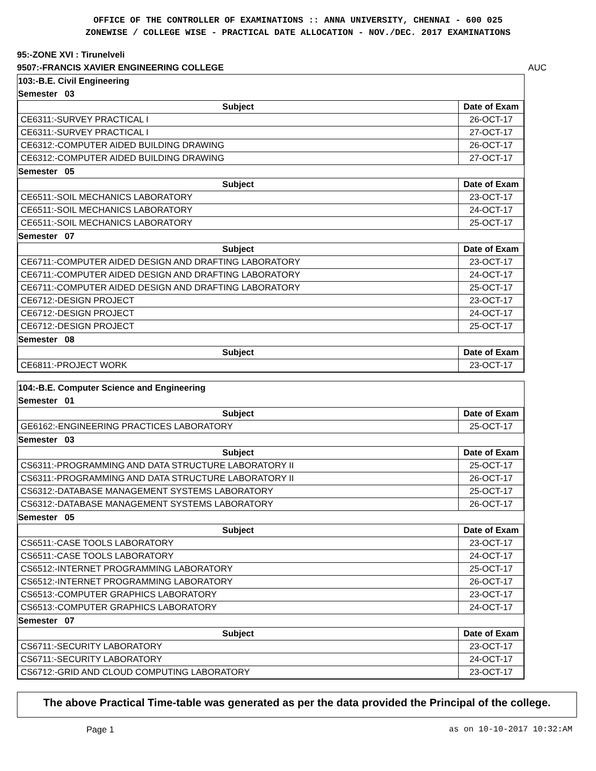OFFICE OF THE CONTROLLER OF EXAMINATIONS :: ANNA UNIVERSITY, CHENNAI - 600 025
ZONEWISE / COLLEGE WISE - PRACTICAL DATE ALLOCATION - NOV./DEC. 2017 EXAMINATIONS
95:-ZONE XVI : Tirunelveli
9507:-FRANCIS XAVIER ENGINEERING COLLEGE AUC
103:-B.E. Civil Engineering
Semester 03
| Subject | Date of Exam |
| --- | --- |
| CE6311:-SURVEY PRACTICAL I | 26-OCT-17 |
| CE6311:-SURVEY PRACTICAL I | 27-OCT-17 |
| CE6312:-COMPUTER AIDED BUILDING DRAWING | 26-OCT-17 |
| CE6312:-COMPUTER AIDED BUILDING DRAWING | 27-OCT-17 |
Semester 05
| Subject | Date of Exam |
| --- | --- |
| CE6511:-SOIL MECHANICS LABORATORY | 23-OCT-17 |
| CE6511:-SOIL MECHANICS LABORATORY | 24-OCT-17 |
| CE6511:-SOIL MECHANICS LABORATORY | 25-OCT-17 |
Semester 07
| Subject | Date of Exam |
| --- | --- |
| CE6711:-COMPUTER AIDED DESIGN AND DRAFTING LABORATORY | 23-OCT-17 |
| CE6711:-COMPUTER AIDED DESIGN AND DRAFTING LABORATORY | 24-OCT-17 |
| CE6711:-COMPUTER AIDED DESIGN AND DRAFTING LABORATORY | 25-OCT-17 |
| CE6712:-DESIGN PROJECT | 23-OCT-17 |
| CE6712:-DESIGN PROJECT | 24-OCT-17 |
| CE6712:-DESIGN PROJECT | 25-OCT-17 |
Semester 08
| Subject | Date of Exam |
| --- | --- |
| CE6811:-PROJECT WORK | 23-OCT-17 |
104:-B.E. Computer Science and Engineering
Semester 01
| Subject | Date of Exam |
| --- | --- |
| GE6162:-ENGINEERING PRACTICES LABORATORY | 25-OCT-17 |
Semester 03
| Subject | Date of Exam |
| --- | --- |
| CS6311:-PROGRAMMING AND DATA STRUCTURE LABORATORY II | 25-OCT-17 |
| CS6311:-PROGRAMMING AND DATA STRUCTURE LABORATORY II | 26-OCT-17 |
| CS6312:-DATABASE MANAGEMENT SYSTEMS LABORATORY | 25-OCT-17 |
| CS6312:-DATABASE MANAGEMENT SYSTEMS LABORATORY | 26-OCT-17 |
Semester 05
| Subject | Date of Exam |
| --- | --- |
| CS6511:-CASE TOOLS LABORATORY | 23-OCT-17 |
| CS6511:-CASE TOOLS LABORATORY | 24-OCT-17 |
| CS6512:-INTERNET PROGRAMMING LABORATORY | 25-OCT-17 |
| CS6512:-INTERNET PROGRAMMING LABORATORY | 26-OCT-17 |
| CS6513:-COMPUTER GRAPHICS LABORATORY | 23-OCT-17 |
| CS6513:-COMPUTER GRAPHICS LABORATORY | 24-OCT-17 |
Semester 07
| Subject | Date of Exam |
| --- | --- |
| CS6711:-SECURITY LABORATORY | 23-OCT-17 |
| CS6711:-SECURITY LABORATORY | 24-OCT-17 |
| CS6712:-GRID AND CLOUD COMPUTING LABORATORY | 23-OCT-17 |
The above Practical Time-table was generated as per the data provided the Principal of the college.
Page 1 as on 10-10-2017 10:32:AM